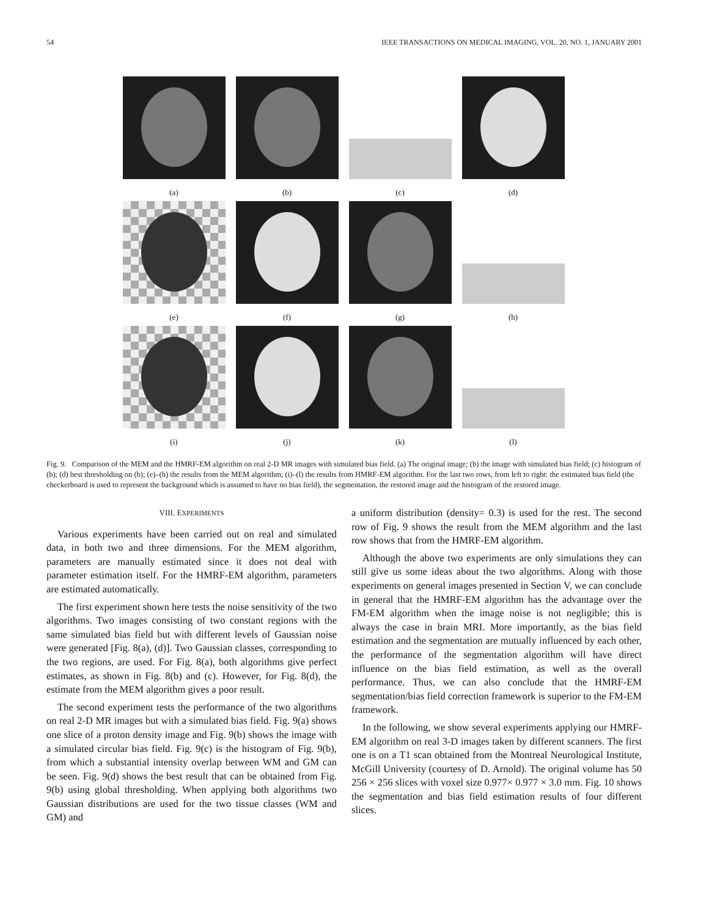54 IEEE TRANSACTIONS ON MEDICAL IMAGING, VOL. 20, NO. 1, JANUARY 2001
(a)
(b)
(c)
(d)
(e)
(f)
(g)
(h)
(i)
(j)
(k)
(l)
Fig. 9. Comparison of the MEM and the HMRF-EM algorithm on real 2-D MR images with simulated bias field. (a) The original image; (b) the image with simulated bias field; (c) histogram of (b); (d) best thresholding on (b); (e)–(h) the results from the MEM algorithm; (i)–(l) the results from HMRF-EM algorithm. For the last two rows, from left to right: the estimated bias field (the checkerboard is used to represent the background which is assumed to have no bias field), the segmentation, the restored image and the histogram of the restored image.
VIII. EXPERIMENTS
Various experiments have been carried out on real and simulated data, in both two and three dimensions. For the MEM algorithm, parameters are manually estimated since it does not deal with parameter estimation itself. For the HMRF-EM algorithm, parameters are estimated automatically.
The first experiment shown here tests the noise sensitivity of the two algorithms. Two images consisting of two constant regions with the same simulated bias field but with different levels of Gaussian noise were generated [Fig. 8(a), (d)]. Two Gaussian classes, corresponding to the two regions, are used. For Fig. 8(a), both algorithms give perfect estimates, as shown in Fig. 8(b) and (c). However, for Fig. 8(d), the estimate from the MEM algorithm gives a poor result.
The second experiment tests the performance of the two algorithms on real 2-D MR images but with a simulated bias field. Fig. 9(a) shows one slice of a proton density image and Fig. 9(b) shows the image with a simulated circular bias field. Fig. 9(c) is the histogram of Fig. 9(b), from which a substantial intensity overlap between WM and GM can be seen. Fig. 9(d) shows the best result that can be obtained from Fig. 9(b) using global thresholding. When applying both algorithms two Gaussian distributions are used for the two tissue classes (WM and GM) and
a uniform distribution (density= 0.3) is used for the rest. The second row of Fig. 9 shows the result from the MEM algorithm and the last row shows that from the HMRF-EM algorithm.
Although the above two experiments are only simulations they can still give us some ideas about the two algorithms. Along with those experiments on general images presented in Section V, we can conclude in general that the HMRF-EM algorithm has the advantage over the FM-EM algorithm when the image noise is not negligible; this is always the case in brain MRI. More importantly, as the bias field estimation and the segmentation are mutually influenced by each other, the performance of the segmentation algorithm will have direct influence on the bias field estimation, as well as the overall performance. Thus, we can also conclude that the HMRF-EM segmentation/bias field correction framework is superior to the FM-EM framework.
In the following, we show several experiments applying our HMRF-EM algorithm on real 3-D images taken by different scanners. The first one is on a T1 scan obtained from the Montreal Neurological Institute, McGill University (courtesy of D. Arnold). The original volume has 50 256 × 256 slices with voxel size 0.977× 0.977 × 3.0 mm. Fig. 10 shows the segmentation and bias field estimation results of four different slices.